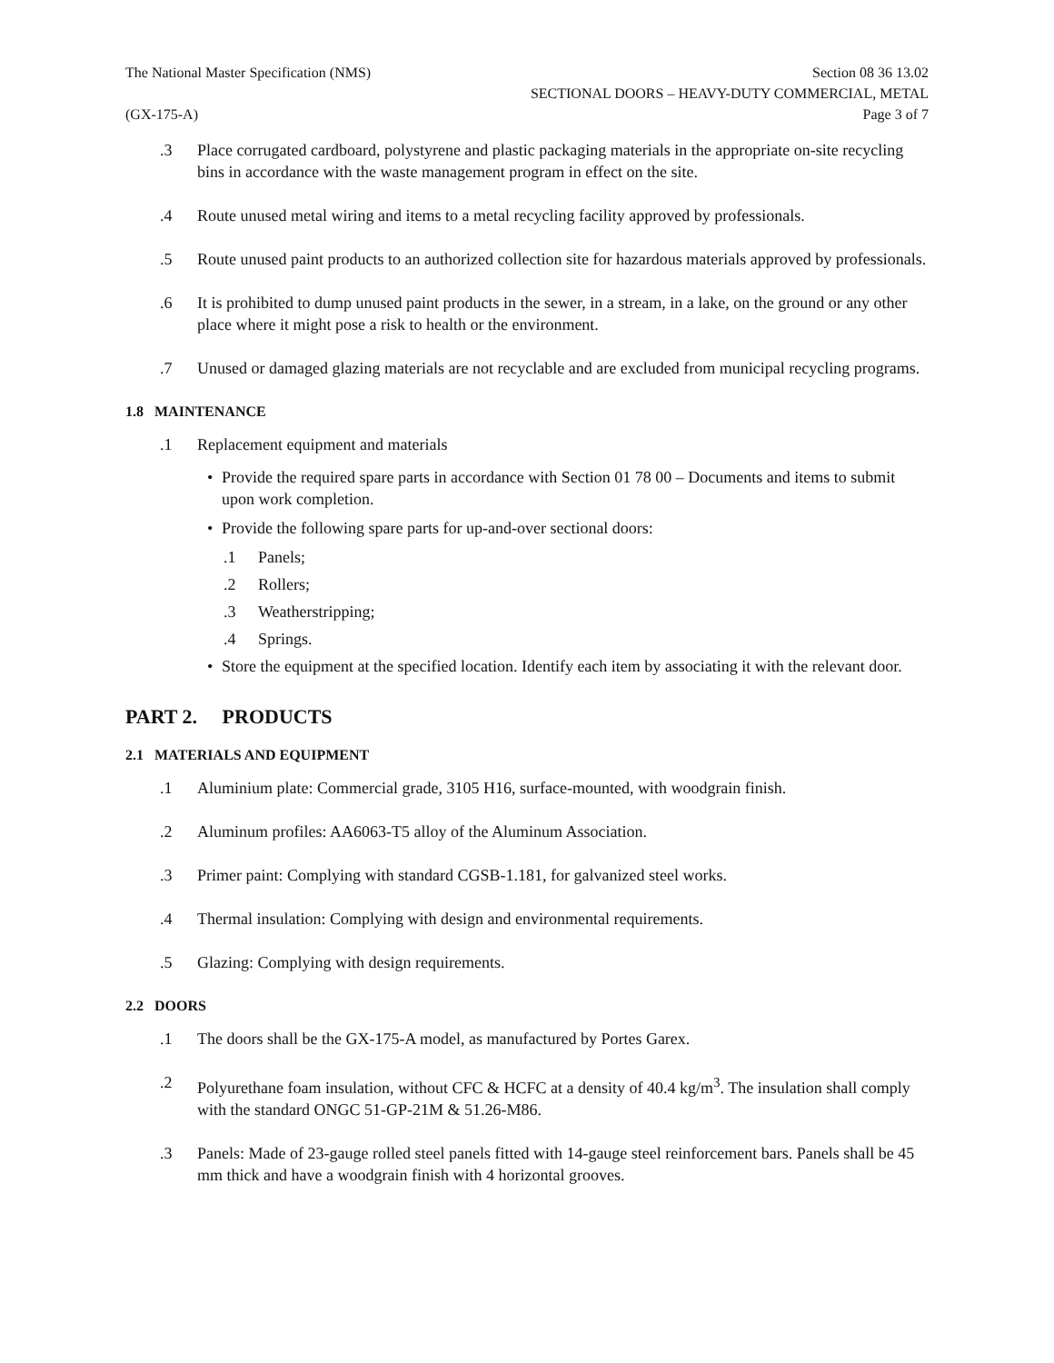The National Master Specification (NMS)
Section 08 36 13.02
SECTIONAL DOORS – HEAVY-DUTY COMMERCIAL, METAL
(GX-175-A) Page 3 of 7
.3 Place corrugated cardboard, polystyrene and plastic packaging materials in the appropriate on-site recycling bins in accordance with the waste management program in effect on the site.
.4 Route unused metal wiring and items to a metal recycling facility approved by professionals.
.5 Route unused paint products to an authorized collection site for hazardous materials approved by professionals.
.6 It is prohibited to dump unused paint products in the sewer, in a stream, in a lake, on the ground or any other place where it might pose a risk to health or the environment.
.7 Unused or damaged glazing materials are not recyclable and are excluded from municipal recycling programs.
1.8 MAINTENANCE
.1 Replacement equipment and materials
• Provide the required spare parts in accordance with Section 01 78 00 – Documents and items to submit upon work completion.
• Provide the following spare parts for up-and-over sectional doors:
.1 Panels;
.2 Rollers;
.3 Weatherstripping;
.4 Springs.
• Store the equipment at the specified location. Identify each item by associating it with the relevant door.
PART 2. PRODUCTS
2.1 MATERIALS AND EQUIPMENT
.1 Aluminium plate: Commercial grade, 3105 H16, surface-mounted, with woodgrain finish.
.2 Aluminum profiles: AA6063-T5 alloy of the Aluminum Association.
.3 Primer paint: Complying with standard CGSB-1.181, for galvanized steel works.
.4 Thermal insulation: Complying with design and environmental requirements.
.5 Glazing: Complying with design requirements.
2.2 DOORS
.1 The doors shall be the GX-175-A model, as manufactured by Portes Garex.
.2 Polyurethane foam insulation, without CFC & HCFC at a density of 40.4 kg/m<sup>3</sup>. The insulation shall comply with the standard ONGC 51-GP-21M & 51.26-M86.
.3 Panels: Made of 23-gauge rolled steel panels fitted with 14-gauge steel reinforcement bars. Panels shall be 45 mm thick and have a woodgrain finish with 4 horizontal grooves.